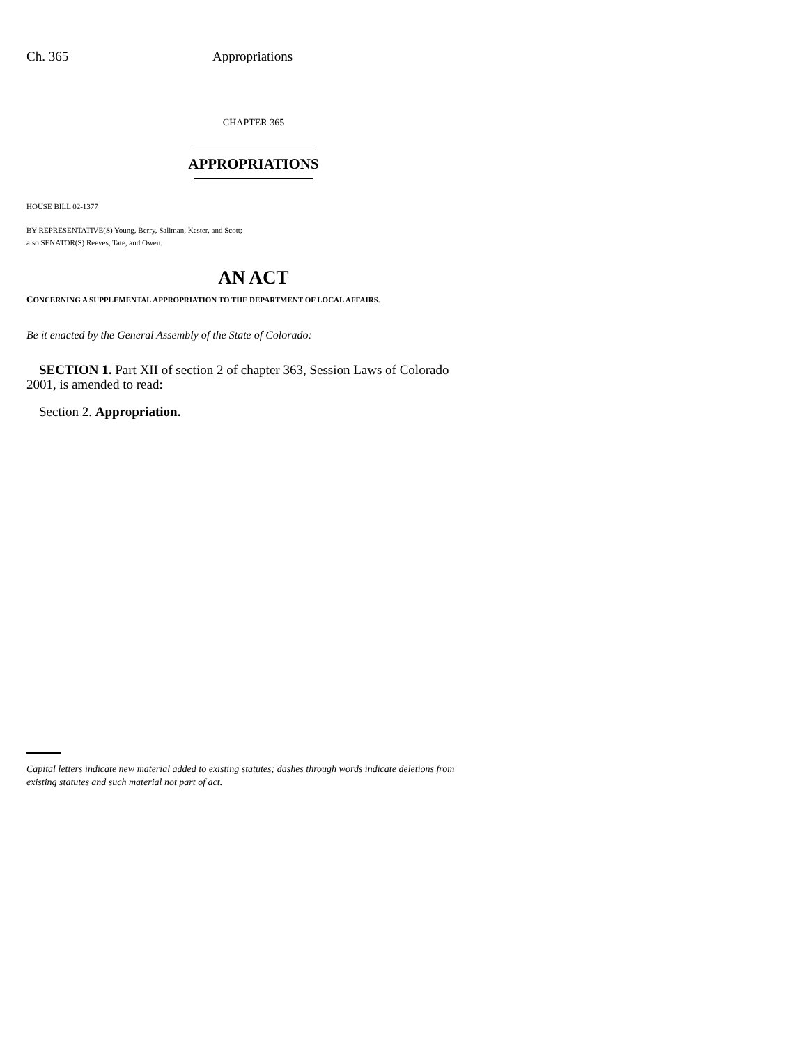Ch. 365 Appropriations
CHAPTER 365
APPROPRIATIONS
HOUSE BILL 02-1377
BY REPRESENTATIVE(S) Young, Berry, Saliman, Kester, and Scott;
also SENATOR(S) Reeves, Tate, and Owen.
AN ACT
CONCERNING A SUPPLEMENTAL APPROPRIATION TO THE DEPARTMENT OF LOCAL AFFAIRS.
Be it enacted by the General Assembly of the State of Colorado:
SECTION 1. Part XII of section 2 of chapter 363, Session Laws of Colorado 2001, is amended to read:
Section 2. Appropriation.
Capital letters indicate new material added to existing statutes; dashes through words indicate deletions from existing statutes and such material not part of act.